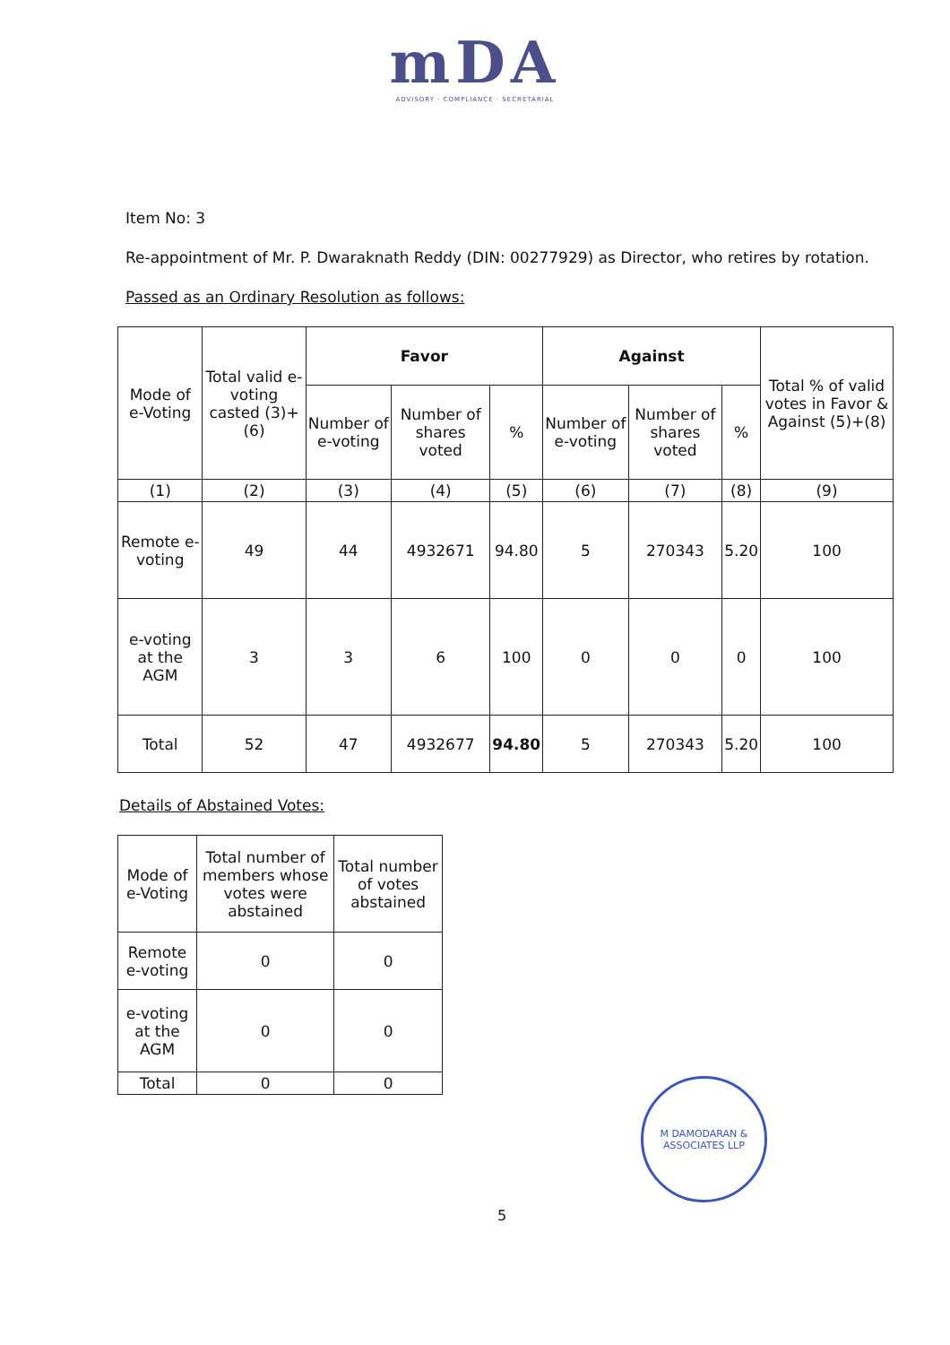mDA
ADVISORY · COMPLIANCE · SECRETARIAL
Item No: 3
Re-appointment of Mr. P. Dwaraknath Reddy (DIN: 00277929) as Director, who retires by rotation.
Passed as an Ordinary Resolution as follows:
| Mode of e-Voting | Total valid e-voting casted (3)+(6) | Favor | | | Against | | | Total % of valid votes in Favor & Against (5)+(8) |
| --- | --- | --- | --- | --- | --- | --- | --- | --- |
| | | Number of e-voting | Number of shares voted | % | Number of e-voting | Number of shares voted | % | |
| (1) | (2) | (3) | (4) | (5) | (6) | (7) | (8) | (9) |
| Remote e-voting | 49 | 44 | 4932671 | 94.80 | 5 | 270343 | 5.20 | 100 |
| e-voting at the AGM | 3 | 3 | 6 | 100 | 0 | 0 | 0 | 100 |
| Total | 52 | 47 | 4932677 | 94.80 | 5 | 270343 | 5.20 | 100 |
Details of Abstained Votes:
| Mode of e-Voting | Total number of members whose votes were abstained | Total number of votes abstained |
| --- | --- | --- |
| Remote e-voting | 0 | 0 |
| e-voting at the AGM | 0 | 0 |
| Total | 0 | 0 |
M DAMODARAN & ASSOCIATES LLP
5